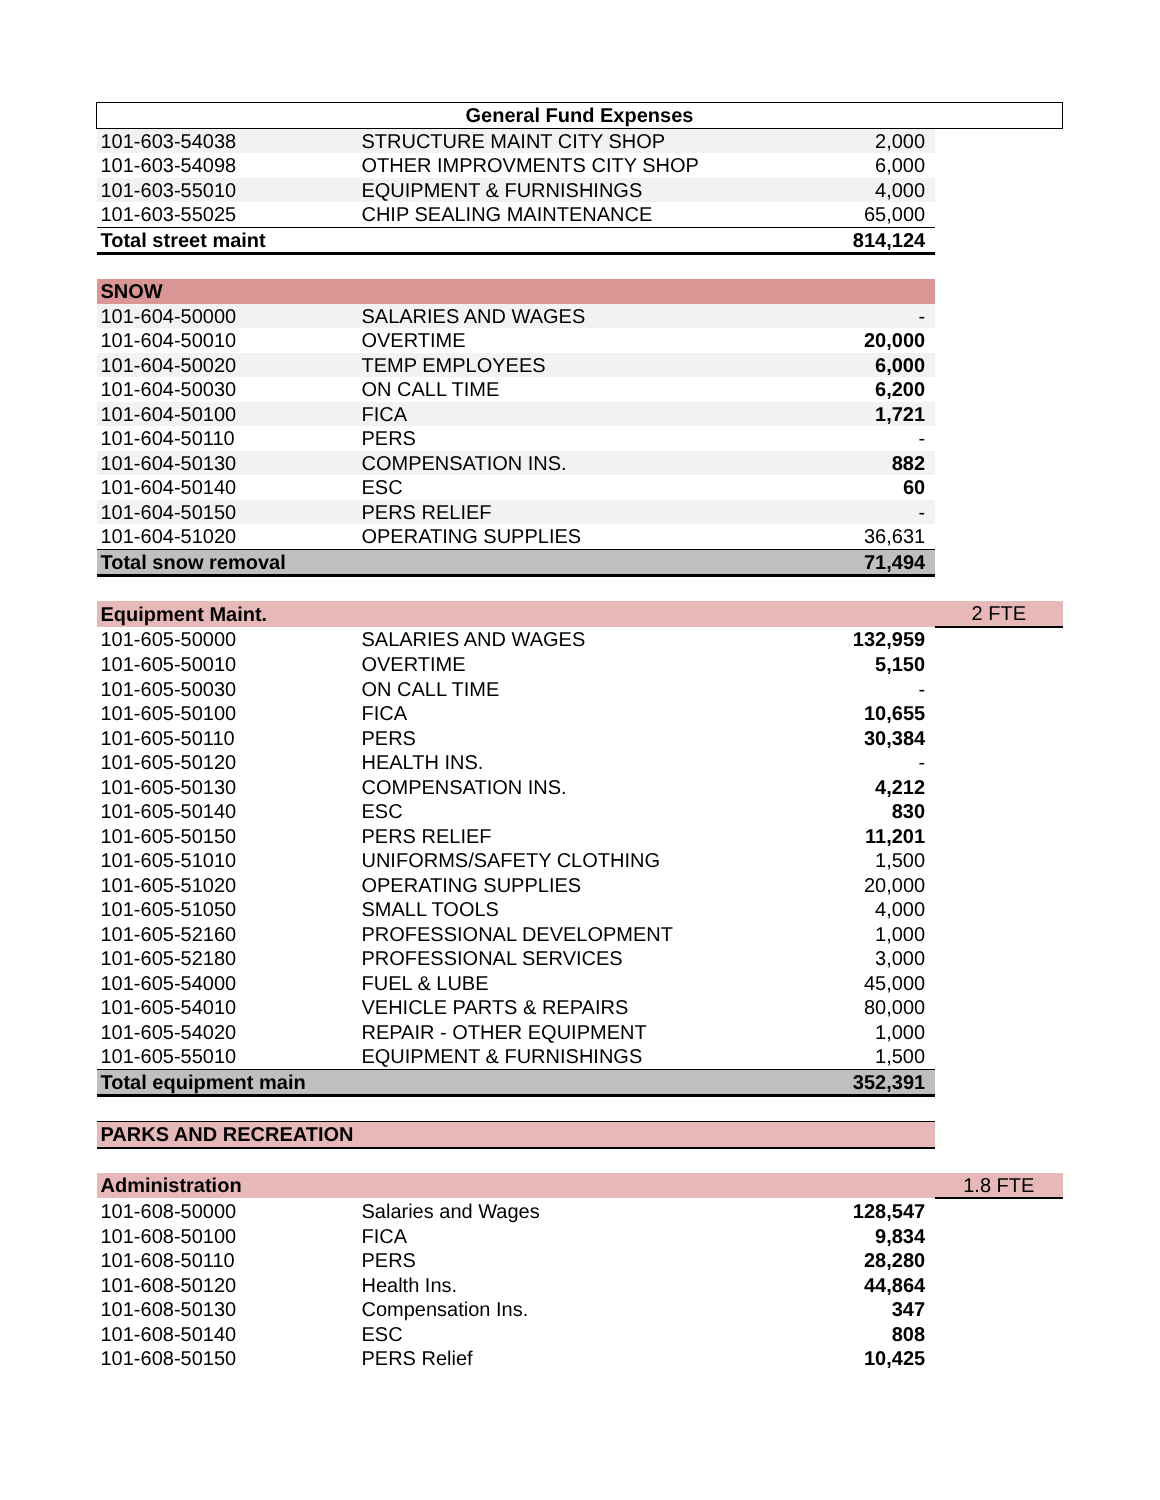| General Fund Expenses | | | |
| --- | --- | --- | --- |
| 101-603-54038 | STRUCTURE MAINT CITY SHOP | 2,000 | |
| 101-603-54098 | OTHER IMPROVMENTS CITY SHOP | 6,000 | |
| 101-603-55010 | EQUIPMENT & FURNISHINGS | 4,000 | |
| 101-603-55025 | CHIP SEALING MAINTENANCE | 65,000 | |
| Total street maint | | 814,124 | |
| SNOW | | | |
| 101-604-50000 | SALARIES AND WAGES | - | |
| 101-604-50010 | OVERTIME | 20,000 | |
| 101-604-50020 | TEMP EMPLOYEES | 6,000 | |
| 101-604-50030 | ON CALL TIME | 6,200 | |
| 101-604-50100 | FICA | 1,721 | |
| 101-604-50110 | PERS | - | |
| 101-604-50130 | COMPENSATION INS. | 882 | |
| 101-604-50140 | ESC | 60 | |
| 101-604-50150 | PERS RELIEF | - | |
| 101-604-51020 | OPERATING SUPPLIES | 36,631 | |
| Total snow removal | | 71,494 | |
| Equipment Maint. | | | 2 FTE |
| 101-605-50000 | SALARIES AND WAGES | 132,959 | |
| 101-605-50010 | OVERTIME | 5,150 | |
| 101-605-50030 | ON CALL TIME | - | |
| 101-605-50100 | FICA | 10,655 | |
| 101-605-50110 | PERS | 30,384 | |
| 101-605-50120 | HEALTH INS. | - | |
| 101-605-50130 | COMPENSATION INS. | 4,212 | |
| 101-605-50140 | ESC | 830 | |
| 101-605-50150 | PERS RELIEF | 11,201 | |
| 101-605-51010 | UNIFORMS/SAFETY CLOTHING | 1,500 | |
| 101-605-51020 | OPERATING SUPPLIES | 20,000 | |
| 101-605-51050 | SMALL TOOLS | 4,000 | |
| 101-605-52160 | PROFESSIONAL DEVELOPMENT | 1,000 | |
| 101-605-52180 | PROFESSIONAL SERVICES | 3,000 | |
| 101-605-54000 | FUEL & LUBE | 45,000 | |
| 101-605-54010 | VEHICLE PARTS & REPAIRS | 80,000 | |
| 101-605-54020 | REPAIR - OTHER EQUIPMENT | 1,000 | |
| 101-605-55010 | EQUIPMENT & FURNISHINGS | 1,500 | |
| Total equipment main | | 352,391 | |
| PARKS AND RECREATION | | | |
| Administration | | | 1.8 FTE |
| 101-608-50000 | Salaries and Wages | 128,547 | |
| 101-608-50100 | FICA | 9,834 | |
| 101-608-50110 | PERS | 28,280 | |
| 101-608-50120 | Health Ins. | 44,864 | |
| 101-608-50130 | Compensation Ins. | 347 | |
| 101-608-50140 | ESC | 808 | |
| 101-608-50150 | PERS Relief | 10,425 | |